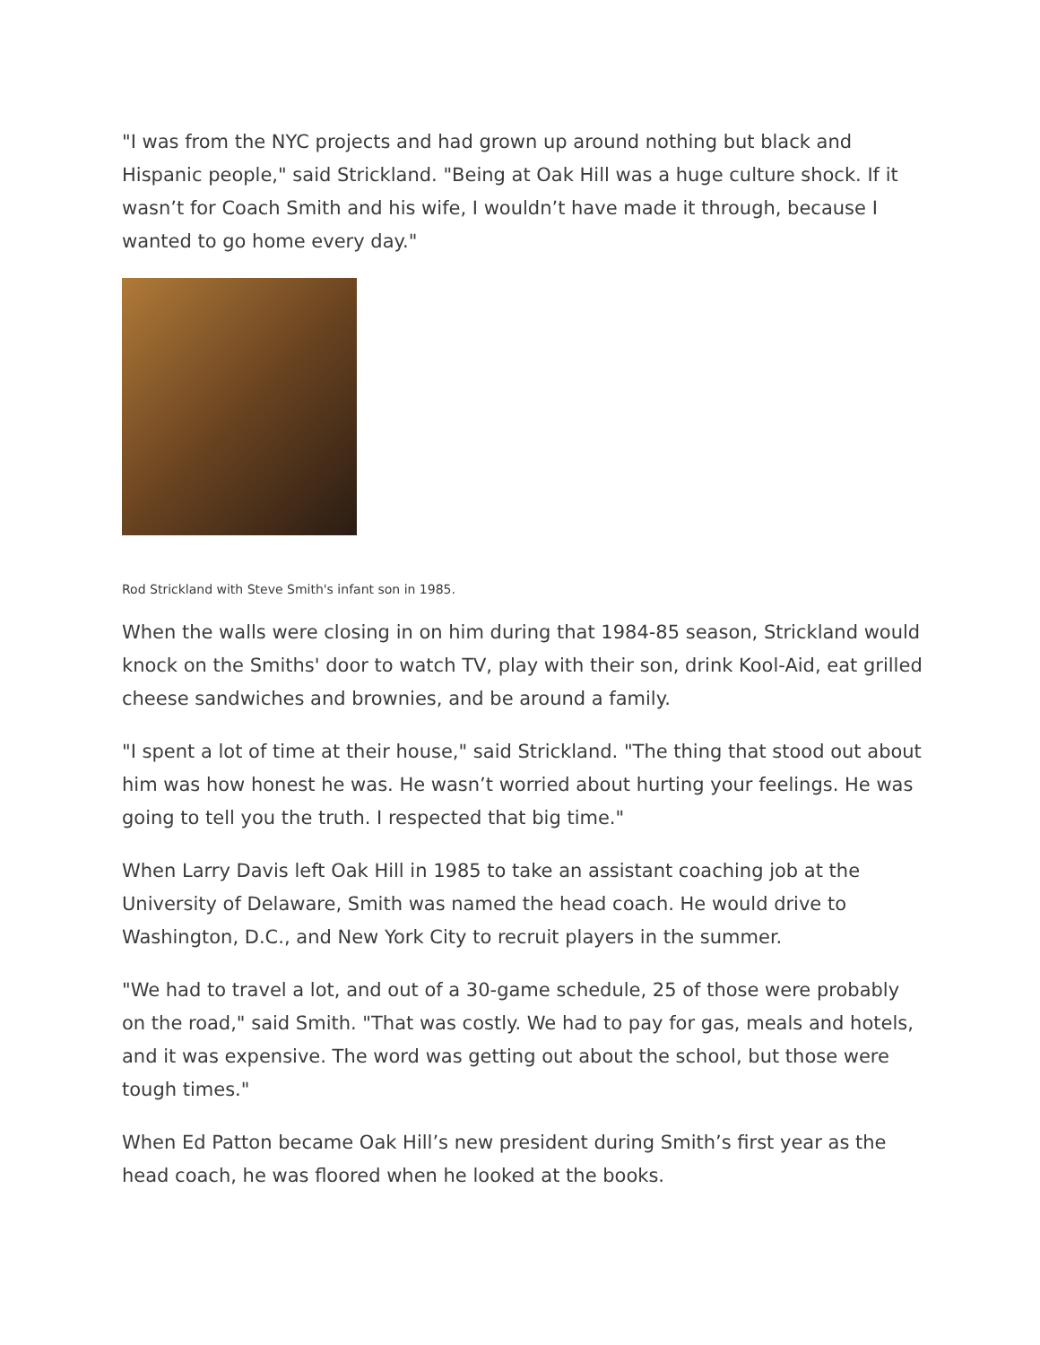"I was from the NYC projects and had grown up around nothing but black and Hispanic people," said Strickland. "Being at Oak Hill was a huge culture shock. If it wasn’t for Coach Smith and his wife, I wouldn’t have made it through, because I wanted to go home every day."
Rod Strickland with Steve Smith's infant son in 1985.
When the walls were closing in on him during that 1984-85 season, Strickland would knock on the Smiths' door to watch TV, play with their son, drink Kool-Aid, eat grilled cheese sandwiches and brownies, and be around a family.
"I spent a lot of time at their house," said Strickland. "The thing that stood out about him was how honest he was. He wasn’t worried about hurting your feelings. He was going to tell you the truth. I respected that big time."
When Larry Davis left Oak Hill in 1985 to take an assistant coaching job at the University of Delaware, Smith was named the head coach. He would drive to Washington, D.C., and New York City to recruit players in the summer.
"We had to travel a lot, and out of a 30-game schedule, 25 of those were probably on the road," said Smith. "That was costly. We had to pay for gas, meals and hotels, and it was expensive. The word was getting out about the school, but those were tough times."
When Ed Patton became Oak Hill’s new president during Smith’s first year as the head coach, he was floored when he looked at the books.